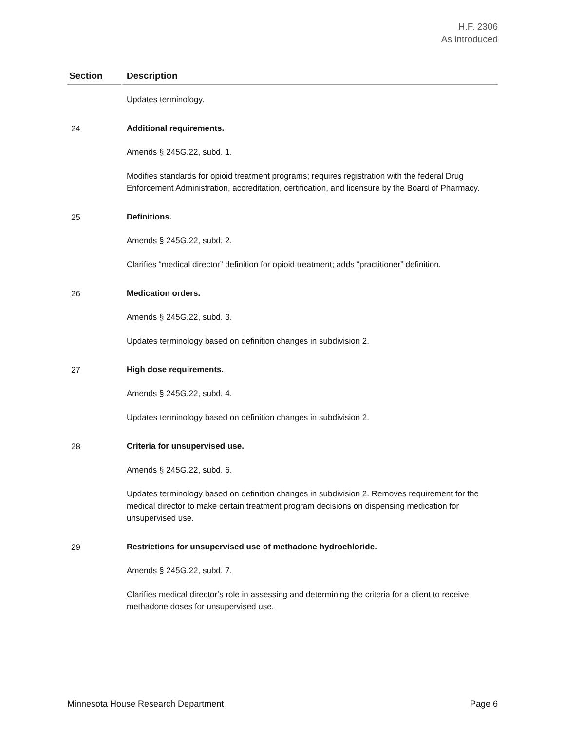H.F. 2306
As introduced
| Section | Description |
| --- | --- |
| | Updates terminology. |
| 24 | Additional requirements. Amends § 245G.22, subd. 1. Modifies standards for opioid treatment programs; requires registration with the federal Drug Enforcement Administration, accreditation, certification, and licensure by the Board of Pharmacy. |
| 25 | Definitions. Amends § 245G.22, subd. 2. Clarifies “medical director” definition for opioid treatment; adds “practitioner” definition. |
| 26 | Medication orders. Amends § 245G.22, subd. 3. Updates terminology based on definition changes in subdivision 2. |
| 27 | High dose requirements. Amends § 245G.22, subd. 4. Updates terminology based on definition changes in subdivision 2. |
| 28 | Criteria for unsupervised use. Amends § 245G.22, subd. 6. Updates terminology based on definition changes in subdivision 2. Removes requirement for the medical director to make certain treatment program decisions on dispensing medication for unsupervised use. |
| 29 | Restrictions for unsupervised use of methadone hydrochloride. Amends § 245G.22, subd. 7. Clarifies medical director’s role in assessing and determining the criteria for a client to receive methadone doses for unsupervised use. |
Minnesota House Research Department Page 6